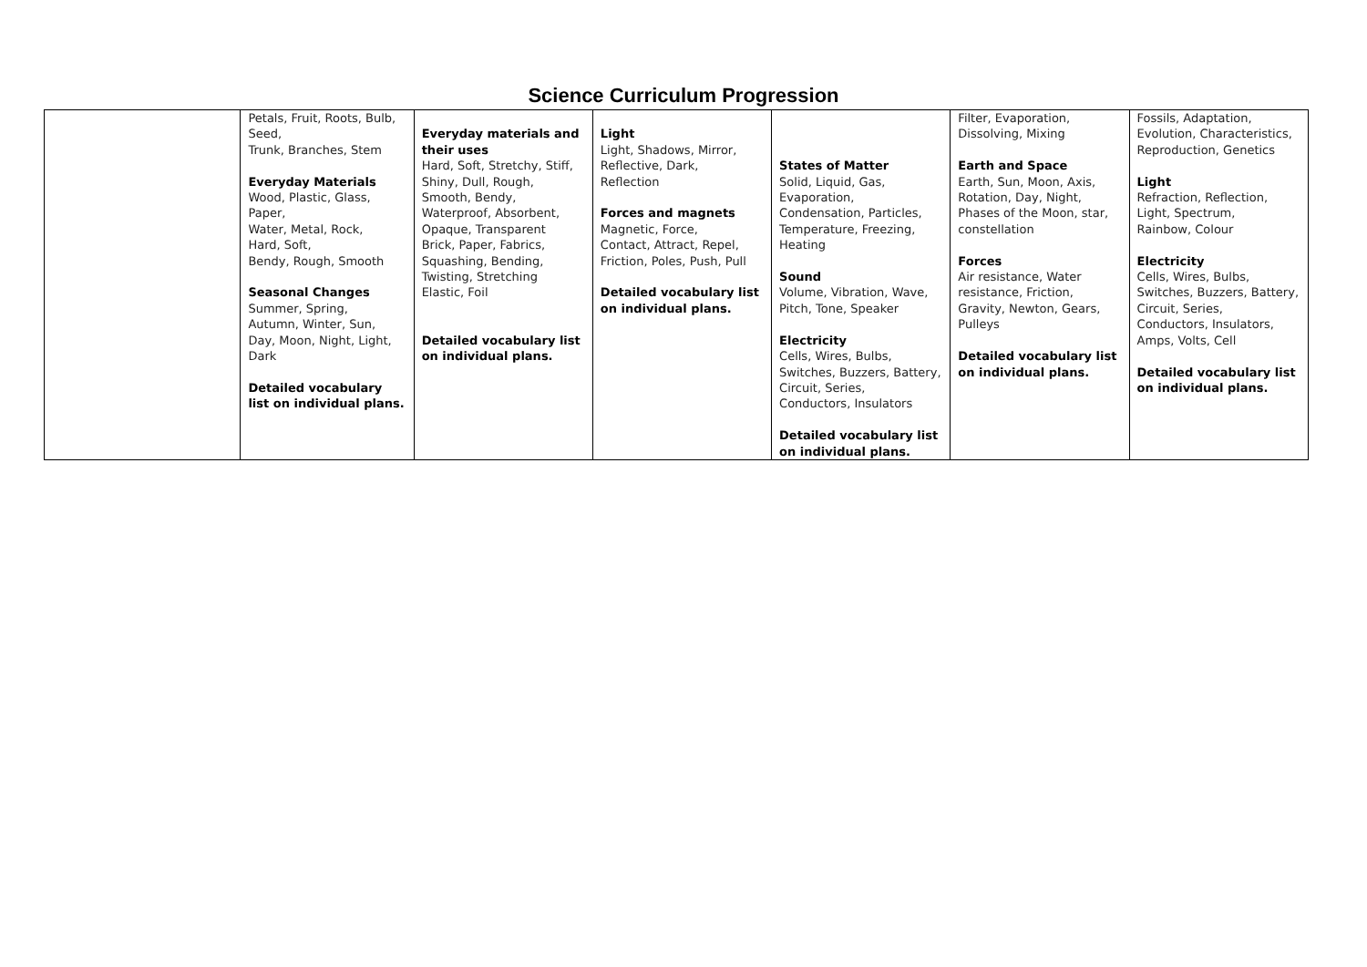Science Curriculum Progression
| | Petals, Fruit, Roots, Bulb, Seed, Trunk, Branches, Stem Everyday Materials Wood, Plastic, Glass, Paper, Water, Metal, Rock, Hard, Soft, Bendy, Rough, Smooth Seasonal Changes Summer, Spring, Autumn, Winter, Sun, Day, Moon, Night, Light, Dark Detailed vocabulary list on individual plans. | Everyday materials and their uses Hard, Soft, Stretchy, Stiff, Shiny, Dull, Rough, Smooth, Bendy, Waterproof, Absorbent, Opaque, Transparent Brick, Paper, Fabrics, Squashing, Bending, Twisting, Stretching Elastic, Foil Detailed vocabulary list on individual plans. | Light Light, Shadows, Mirror, Reflective, Dark, Reflection Forces and magnets Magnetic, Force, Contact, Attract, Repel, Friction, Poles, Push, Pull Detailed vocabulary list on individual plans. | States of Matter Solid, Liquid, Gas, Evaporation, Condensation, Particles, Temperature, Freezing, Heating Sound Volume, Vibration, Wave, Pitch, Tone, Speaker Electricity Cells, Wires, Bulbs, Switches, Buzzers, Battery, Circuit, Series, Conductors, Insulators Detailed vocabulary list on individual plans. | Filter, Evaporation, Dissolving, Mixing Earth and Space Earth, Sun, Moon, Axis, Rotation, Day, Night, Phases of the Moon, star, constellation Forces Air resistance, Water resistance, Friction, Gravity, Newton, Gears, Pulleys Detailed vocabulary list on individual plans. | Fossils, Adaptation, Evolution, Characteristics, Reproduction, Genetics Light Refraction, Reflection, Light, Spectrum, Rainbow, Colour Electricity Cells, Wires, Bulbs, Switches, Buzzers, Battery, Circuit, Series, Conductors, Insulators, Amps, Volts, Cell Detailed vocabulary list on individual plans. |